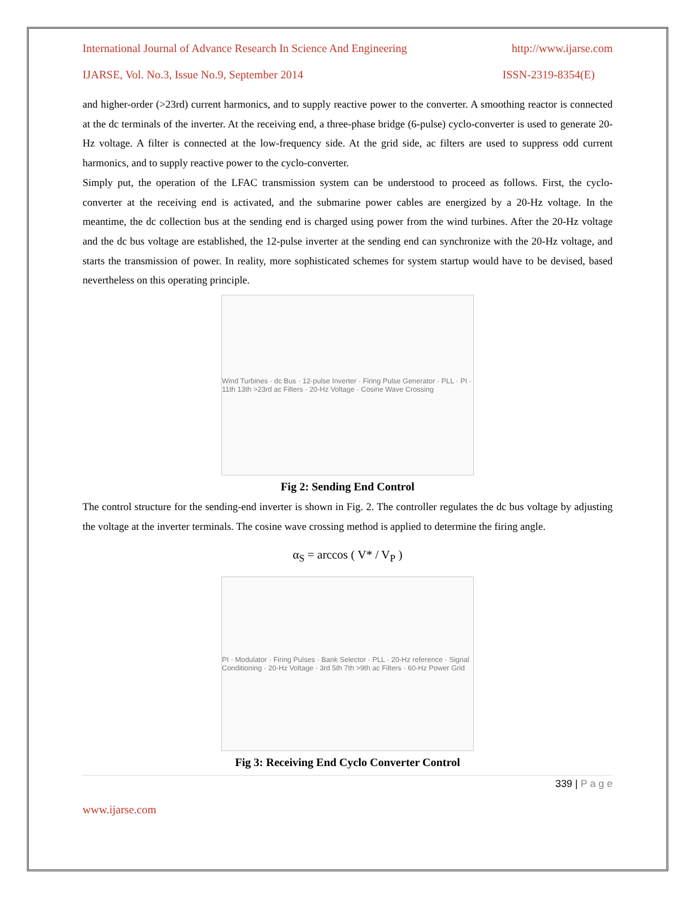International Journal of Advance Research In Science And Engineering http://www.ijarse.com
IJARSE, Vol. No.3, Issue No.9, September 2014 ISSN-2319-8354(E)
and higher-order (>23rd) current harmonics, and to supply reactive power to the converter. A smoothing reactor is connected at the dc terminals of the inverter. At the receiving end, a three-phase bridge (6-pulse) cyclo-converter is used to generate 20-Hz voltage. A filter is connected at the low-frequency side. At the grid side, ac filters are used to suppress odd current harmonics, and to supply reactive power to the cyclo-converter.
Simply put, the operation of the LFAC transmission system can be understood to proceed as follows. First, the cyclo-converter at the receiving end is activated, and the submarine power cables are energized by a 20-Hz voltage. In the meantime, the dc collection bus at the sending end is charged using power from the wind turbines. After the 20-Hz voltage and the dc bus voltage are established, the 12-pulse inverter at the sending end can synchronize with the 20-Hz voltage, and starts the transmission of power. In reality, more sophisticated schemes for system startup would have to be devised, based nevertheless on this operating principle.
Wind Turbines · dc Bus · 12-pulse Inverter · Firing Pulse Generator · PLL · PI · 11th 13th >23rd ac Filters · 20-Hz Voltage · Cosine Wave Crossing
Fig 2: Sending End Control
The control structure for the sending-end inverter is shown in Fig. 2. The controller regulates the dc bus voltage by adjusting the voltage at the inverter terminals. The cosine wave crossing method is applied to determine the firing angle.
α<sub>S</sub> = arccos ( V* / V<sub>P</sub> )
PI · Modulator · Firing Pulses · Bank Selector · PLL · 20-Hz reference · Signal Conditioning · 20-Hz Voltage · 3rd 5th 7th >9th ac Filters · 60-Hz Power Grid
Fig 3: Receiving End Cyclo Converter Control
339 | P a g e
www.ijarse.com